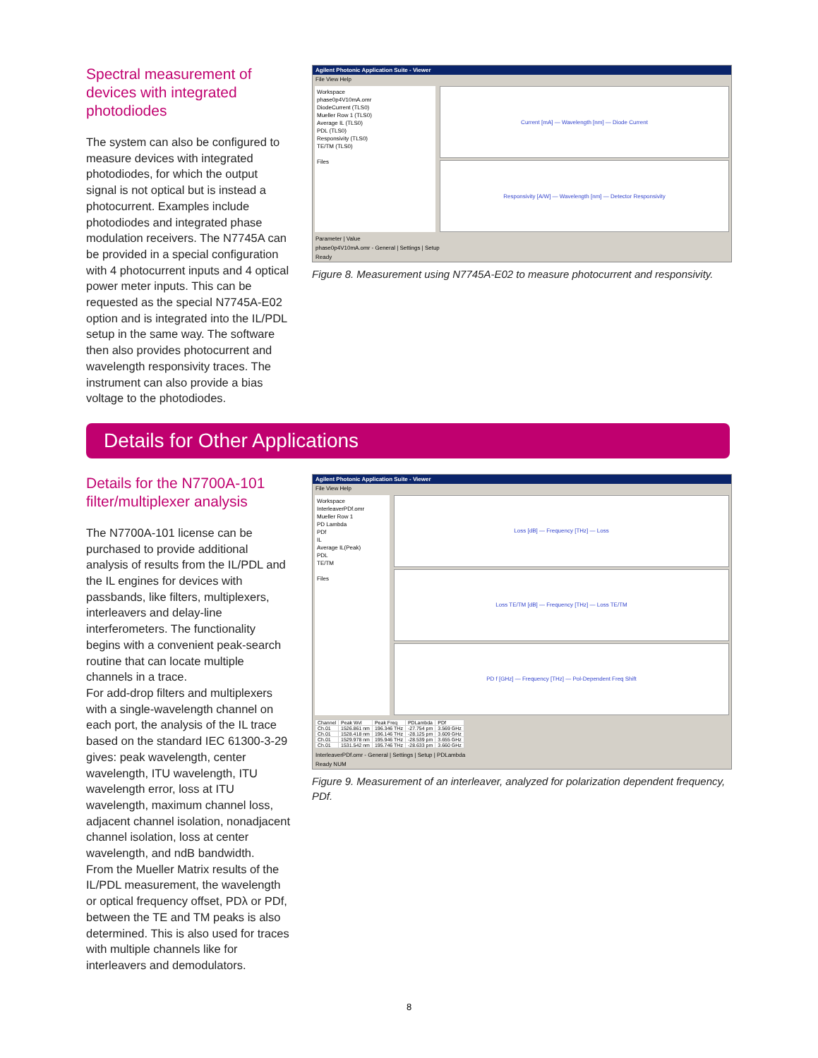Spectral measurement of devices with integrated photodiodes
The system can also be configured to measure devices with integrated photodiodes, for which the output signal is not optical but is instead a photocurrent. Examples include photodiodes and integrated phase modulation receivers. The N7745A can be provided in a special configuration with 4 photocurrent inputs and 4 optical power meter inputs. This can be requested as the special N7745A-E02 option and is integrated into the IL/PDL setup in the same way. The software then also provides photocurrent and wavelength responsivity traces. The instrument can also provide a bias voltage to the photodiodes.
Agilent Photonic Application Suite - Viewer
File View Help
Workspace
phase0p4V10mA.omr
DiodeCurrent (TLS0)
Mueller Row 1 (TLS0)
Average IL (TLS0)
PDL (TLS0)
Responsivity (TLS0)
TE/TM (TLS0)
Files
Current [mA] — Wavelength [nm] — Diode Current
Responsivity [A/W] — Wavelength [nm] — Detector Responsivity
Parameter | Value
phase0p4V10mA.omr - General | Settings | Setup
Ready
Figure 8. Measurement using N7745A-E02 to measure photocurrent and responsivity.
Details for Other Applications
Details for the N7700A-101 filter/multiplexer analysis
The N7700A-101 license can be purchased to provide additional analysis of results from the IL/PDL and the IL engines for devices with passbands, like filters, multiplexers, interleavers and delay-line interferometers. The functionality begins with a convenient peak-search routine that can locate multiple channels in a trace.
For add-drop filters and multiplexers with a single-wavelength channel on each port, the analysis of the IL trace based on the standard IEC 61300-3-29 gives: peak wavelength, center wavelength, ITU wavelength, ITU wavelength error, loss at ITU wavelength, maximum channel loss, adjacent channel isolation, nonadjacent channel isolation, loss at center wavelength, and ndB bandwidth.
From the Mueller Matrix results of the IL/PDL measurement, the wavelength or optical frequency offset, PDλ or PDf, between the TE and TM peaks is also determined. This is also used for traces with multiple channels like for interleavers and demodulators.
Agilent Photonic Application Suite - Viewer
File View Help
Workspace
InterleaverPDf.omr
Mueller Row 1
PD Lambda
PDf
IL
Average IL(Peak)
PDL
TE/TM
Files
Loss [dB] — Frequency [THz] — Loss
Loss TE/TM [dB] — Frequency [THz] — Loss TE/TM
PD f [GHz] — Frequency [THz] — Pol-Dependent Freq Shift
| Channel | Peak Wvl | Peak Freq | PDLambda | PDf |
| --- | --- | --- | --- | --- |
| Ch.01 | 1526.861 nm | 196.346 THz | -27.754 pm | 3.569 GHz |
| Ch.01 | 1528.418 nm | 196.146 THz | -28.125 pm | 3.609 GHz |
| Ch.01 | 1529.978 nm | 195.946 THz | -28.539 pm | 3.655 GHz |
| Ch.01 | 1531.542 nm | 195.746 THz | -28.633 pm | 3.660 GHz |
InterleaverPDf.omr - General | Settings | Setup | PDLambda
Ready NUM
Figure 9. Measurement of an interleaver, analyzed for polarization dependent frequency, PDf.
8